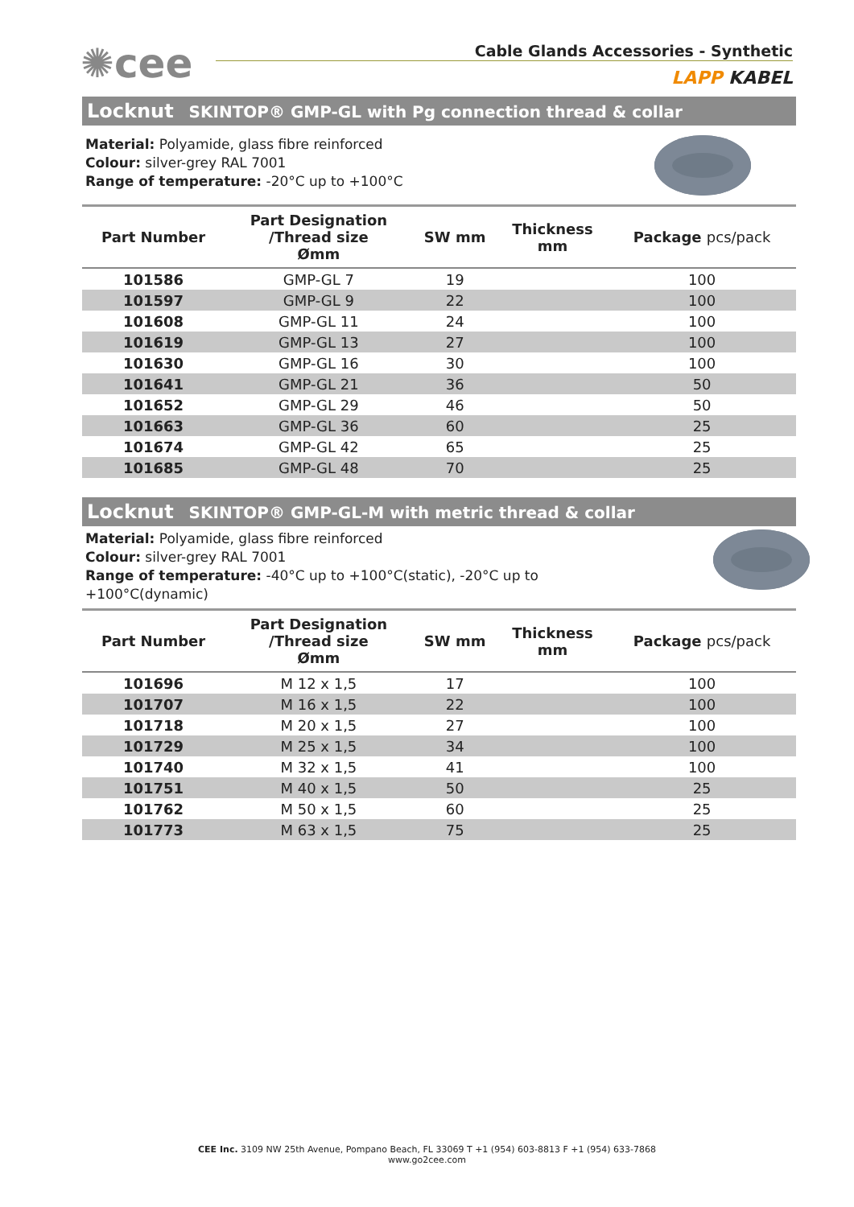✺cee
Cable Glands Accessories - Synthetic
LAPP KABEL
Locknut SKINTOP® GMP-GL with Pg connection thread & collar
Material: Polyamide, glass fibre reinforced
Colour: silver-grey RAL 7001
Range of temperature: -20°C up to +100°C
| Part Number | Part Designation /Thread size Ømm | SW mm | Thickness mm | Package pcs/pack |
| --- | --- | --- | --- | --- |
| 101586 | GMP-GL 7 | 19 | | 100 |
| 101597 | GMP-GL 9 | 22 | | 100 |
| 101608 | GMP-GL 11 | 24 | | 100 |
| 101619 | GMP-GL 13 | 27 | | 100 |
| 101630 | GMP-GL 16 | 30 | | 100 |
| 101641 | GMP-GL 21 | 36 | | 50 |
| 101652 | GMP-GL 29 | 46 | | 50 |
| 101663 | GMP-GL 36 | 60 | | 25 |
| 101674 | GMP-GL 42 | 65 | | 25 |
| 101685 | GMP-GL 48 | 70 | | 25 |
Locknut SKINTOP® GMP-GL-M with metric thread & collar
Material: Polyamide, glass fibre reinforced
Colour: silver-grey RAL 7001
Range of temperature: -40°C up to +100°C(static), -20°C up to +100°C(dynamic)
| Part Number | Part Designation /Thread size Ømm | SW mm | Thickness mm | Package pcs/pack |
| --- | --- | --- | --- | --- |
| 101696 | M 12 x 1,5 | 17 | | 100 |
| 101707 | M 16 x 1,5 | 22 | | 100 |
| 101718 | M 20 x 1,5 | 27 | | 100 |
| 101729 | M 25 x 1,5 | 34 | | 100 |
| 101740 | M 32 x 1,5 | 41 | | 100 |
| 101751 | M 40 x 1,5 | 50 | | 25 |
| 101762 | M 50 x 1,5 | 60 | | 25 |
| 101773 | M 63 x 1,5 | 75 | | 25 |
CEE Inc. 3109 NW 25th Avenue, Pompano Beach, FL 33069 T +1 (954) 603-8813 F +1 (954) 633-7868
www.go2cee.com